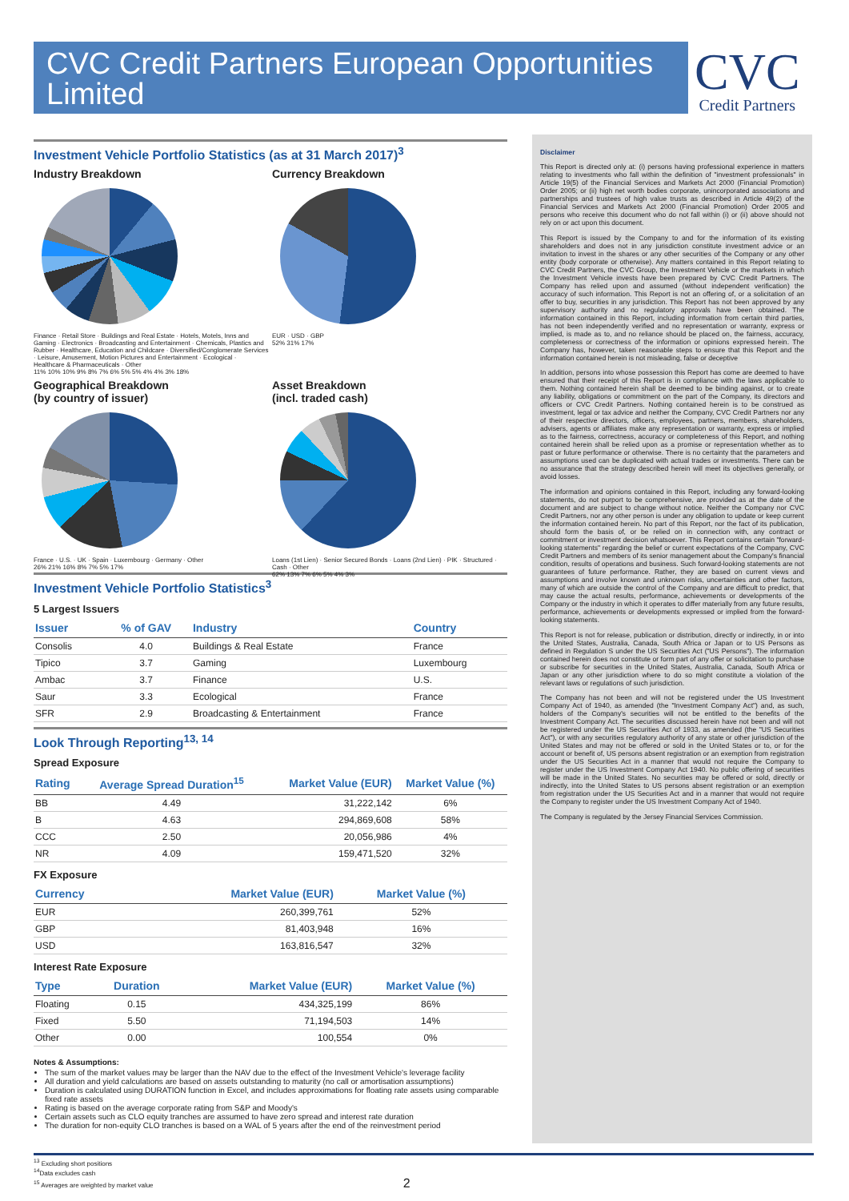CVC Credit Partners European Opportunities Limited
CVC
Credit Partners
Investment Vehicle Portfolio Statistics (as at 31 March 2017)<sup>3</sup>
Industry Breakdown
Finance · Retail Store · Buildings and Real Estate · Hotels, Motels, Inns and Gaming · Electronics · Broadcasting and Entertainment · Chemicals, Plastics and Rubber · Healthcare, Education and Childcare · Diversified/Conglomerate Services · Leisure, Amusement, Motion Pictures and Entertainment · Ecological · Healthcare & Pharmaceuticals · Other
11% 10% 10% 9% 8% 7% 6% 5% 5% 4% 4% 3% 18%
Currency Breakdown
EUR · USD · GBP
52% 31% 17%
Geographical Breakdown
(by country of issuer)
France · U.S. · UK · Spain · Luxembourg · Germany · Other
26% 21% 16% 8% 7% 5% 17%
Asset Breakdown
(incl. traded cash)
Loans (1st Lien) · Senior Secured Bonds · Loans (2nd Lien) · PIK · Structured · Cash · Other
62% 13% 7% 6% 5% 4% 3%
Investment Vehicle Portfolio Statistics<sup>3</sup>
5 Largest Issuers
| Issuer | % of GAV | Industry | Country |
| --- | --- | --- | --- |
| Consolis | 4.0 | Buildings & Real Estate | France |
| Tipico | 3.7 | Gaming | Luxembourg |
| Ambac | 3.7 | Finance | U.S. |
| Saur | 3.3 | Ecological | France |
| SFR | 2.9 | Broadcasting & Entertainment | France |
Look Through Reporting<sup>13, 14</sup>
Spread Exposure
| Rating | Average Spread Duration<sup>15</sup> | Market Value (EUR) | Market Value (%) |
| --- | --- | --- | --- |
| BB | 4.49 | 31,222,142 | 6% |
| B | 4.63 | 294,869,608 | 58% |
| CCC | 2.50 | 20,056,986 | 4% |
| NR | 4.09 | 159,471,520 | 32% |
FX Exposure
| Currency | | Market Value (EUR) | Market Value (%) |
| --- | --- | --- | --- |
| EUR | | 260,399,761 | 52% |
| GBP | | 81,403,948 | 16% |
| USD | | 163,816,547 | 32% |
Interest Rate Exposure
| Type | Duration | Market Value (EUR) | Market Value (%) |
| --- | --- | --- | --- |
| Floating | 0.15 | 434,325,199 | 86% |
| Fixed | 5.50 | 71,194,503 | 14% |
| Other | 0.00 | 100,554 | 0% |
Notes & Assumptions:
The sum of the market values may be larger than the NAV due to the effect of the Investment Vehicle's leverage facility
All duration and yield calculations are based on assets outstanding to maturity (no call or amortisation assumptions)
Duration is calculated using DURATION function in Excel, and includes approximations for floating rate assets using comparable fixed rate assets
Rating is based on the average corporate rating from S&P and Moody's
Certain assets such as CLO equity tranches are assumed to have zero spread and interest rate duration
The duration for non-equity CLO tranches is based on a WAL of 5 years after the end of the reinvestment period
Disclaimer
This Report is directed only at: (i) persons having professional experience in matters relating to investments who fall within the definition of "investment professionals" in Article 19(5) of the Financial Services and Markets Act 2000 (Financial Promotion) Order 2005; or (ii) high net worth bodies corporate, unincorporated associations and partnerships and trustees of high value trusts as described in Article 49(2) of the Financial Services and Markets Act 2000 (Financial Promotion) Order 2005 and persons who receive this document who do not fall within (i) or (ii) above should not rely on or act upon this document.
This Report is issued by the Company to and for the information of its existing shareholders and does not in any jurisdiction constitute investment advice or an invitation to invest in the shares or any other securities of the Company or any other entity (body corporate or otherwise). Any matters contained in this Report relating to CVC Credit Partners, the CVC Group, the Investment Vehicle or the markets in which the Investment Vehicle invests have been prepared by CVC Credit Partners. The Company has relied upon and assumed (without independent verification) the accuracy of such information. This Report is not an offering of, or a solicitation of an offer to buy, securities in any jurisdiction. This Report has not been approved by any supervisory authority and no regulatory approvals have been obtained. The information contained in this Report, including information from certain third parties, has not been independently verified and no representation or warranty, express or implied, is made as to, and no reliance should be placed on, the fairness, accuracy, completeness or correctness of the information or opinions expressed herein. The Company has, however, taken reasonable steps to ensure that this Report and the information contained herein is not misleading, false or deceptive
In addition, persons into whose possession this Report has come are deemed to have ensured that their receipt of this Report is in compliance with the laws applicable to them. Nothing contained herein shall be deemed to be binding against, or to create any liability, obligations or commitment on the part of the Company, its directors and officers or CVC Credit Partners. Nothing contained herein is to be construed as investment, legal or tax advice and neither the Company, CVC Credit Partners nor any of their respective directors, officers, employees, partners, members, shareholders, advisers, agents or affiliates make any representation or warranty, express or implied as to the fairness, correctness, accuracy or completeness of this Report, and nothing contained herein shall be relied upon as a promise or representation whether as to past or future performance or otherwise. There is no certainty that the parameters and assumptions used can be duplicated with actual trades or investments. There can be no assurance that the strategy described herein will meet its objectives generally, or avoid losses.
The information and opinions contained in this Report, including any forward-looking statements, do not purport to be comprehensive, are provided as at the date of the document and are subject to change without notice. Neither the Company nor CVC Credit Partners, nor any other person is under any obligation to update or keep current the information contained herein. No part of this Report, nor the fact of its publication, should form the basis of, or be relied on in connection with, any contract or commitment or investment decision whatsoever. This Report contains certain "forward-looking statements" regarding the belief or current expectations of the Company, CVC Credit Partners and members of its senior management about the Company's financial condition, results of operations and business. Such forward-looking statements are not guarantees of future performance. Rather, they are based on current views and assumptions and involve known and unknown risks, uncertainties and other factors, many of which are outside the control of the Company and are difficult to predict, that may cause the actual results, performance, achievements or developments of the Company or the industry in which it operates to differ materially from any future results, performance, achievements or developments expressed or implied from the forward-looking statements.
This Report is not for release, publication or distribution, directly or indirectly, in or into the United States, Australia, Canada, South Africa or Japan or to US Persons as defined in Regulation S under the US Securities Act ("US Persons"). The information contained herein does not constitute or form part of any offer or solicitation to purchase or subscribe for securities in the United States, Australia, Canada, South Africa or Japan or any other jurisdiction where to do so might constitute a violation of the relevant laws or regulations of such jurisdiction.
The Company has not been and will not be registered under the US Investment Company Act of 1940, as amended (the "Investment Company Act") and, as such, holders of the Company's securities will not be entitled to the benefits of the Investment Company Act. The securities discussed herein have not been and will not be registered under the US Securities Act of 1933, as amended (the "US Securities Act"), or with any securities regulatory authority of any state or other jurisdiction of the United States and may not be offered or sold in the United States or to, or for the account or benefit of, US persons absent registration or an exemption from registration under the US Securities Act in a manner that would not require the Company to register under the US Investment Company Act 1940. No public offering of securities will be made in the United States. No securities may be offered or sold, directly or indirectly, into the United States to US persons absent registration or an exemption from registration under the US Securities Act and in a manner that would not require the Company to register under the US Investment Company Act of 1940.
The Company is regulated by the Jersey Financial Services Commission.
<sup>13</sup> Excluding short positions
<sup>14</sup> Data excludes cash
<sup>15</sup> Averages are weighted by market value 2